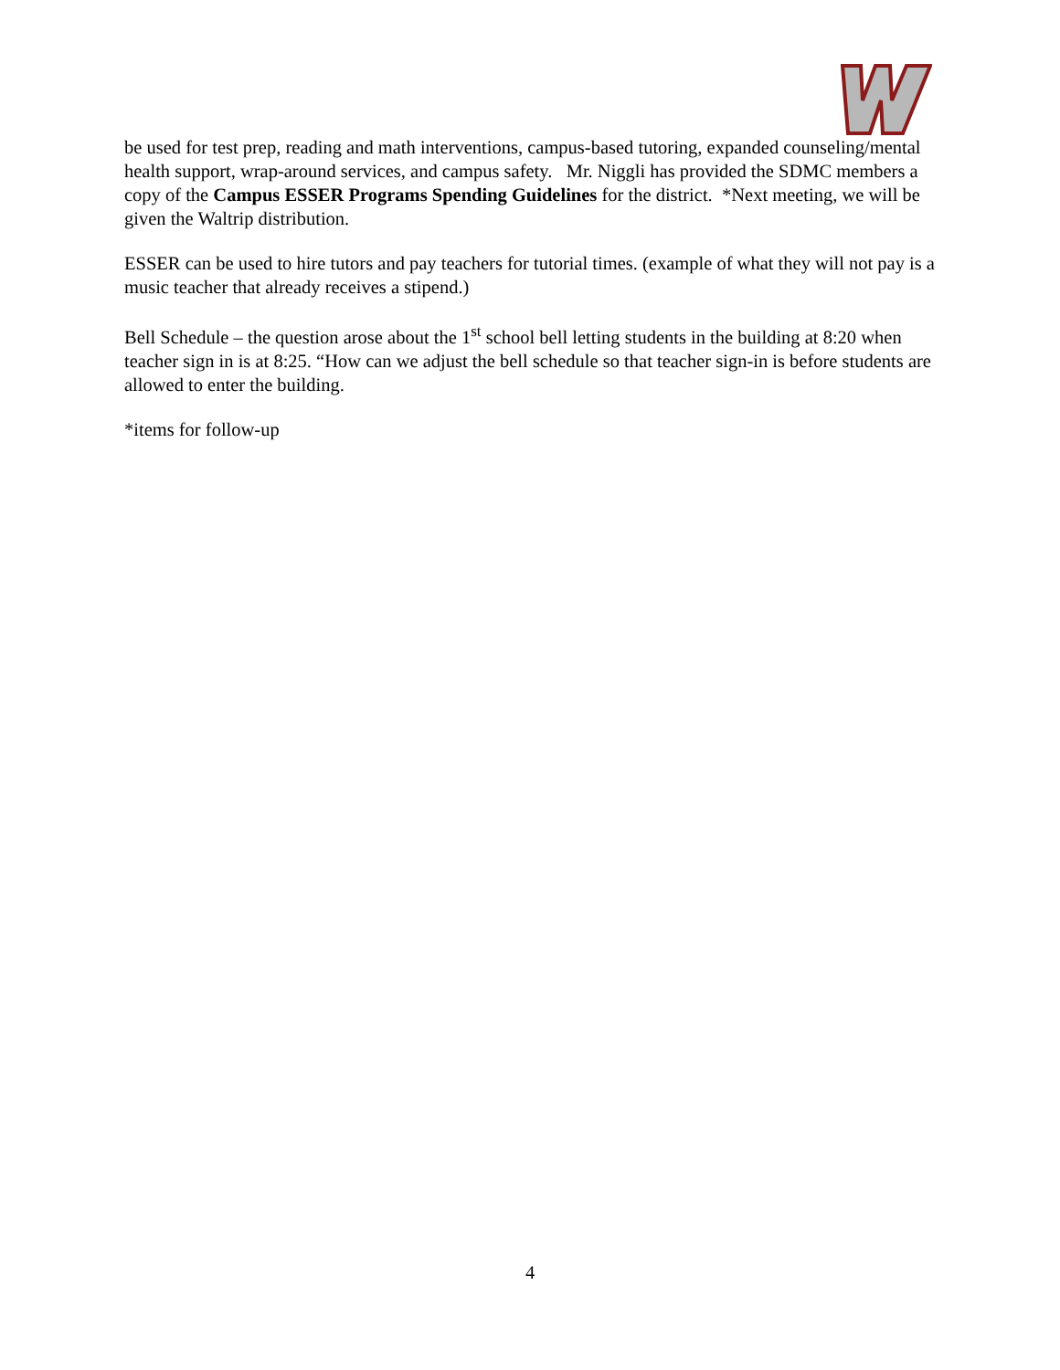be used for test prep, reading and math interventions, campus-based tutoring, expanded counseling/mental health support, wrap-around services, and campus safety. Mr. Niggli has provided the SDMC members a copy of the Campus ESSER Programs Spending Guidelines for the district. *Next meeting, we will be given the Waltrip distribution.
ESSER can be used to hire tutors and pay teachers for tutorial times. (example of what they will not pay is a music teacher that already receives a stipend.)
Bell Schedule – the question arose about the 1<sup>st</sup> school bell letting students in the building at 8:20 when teacher sign in is at 8:25. “How can we adjust the bell schedule so that teacher sign-in is before students are allowed to enter the building.
*items for follow-up
4